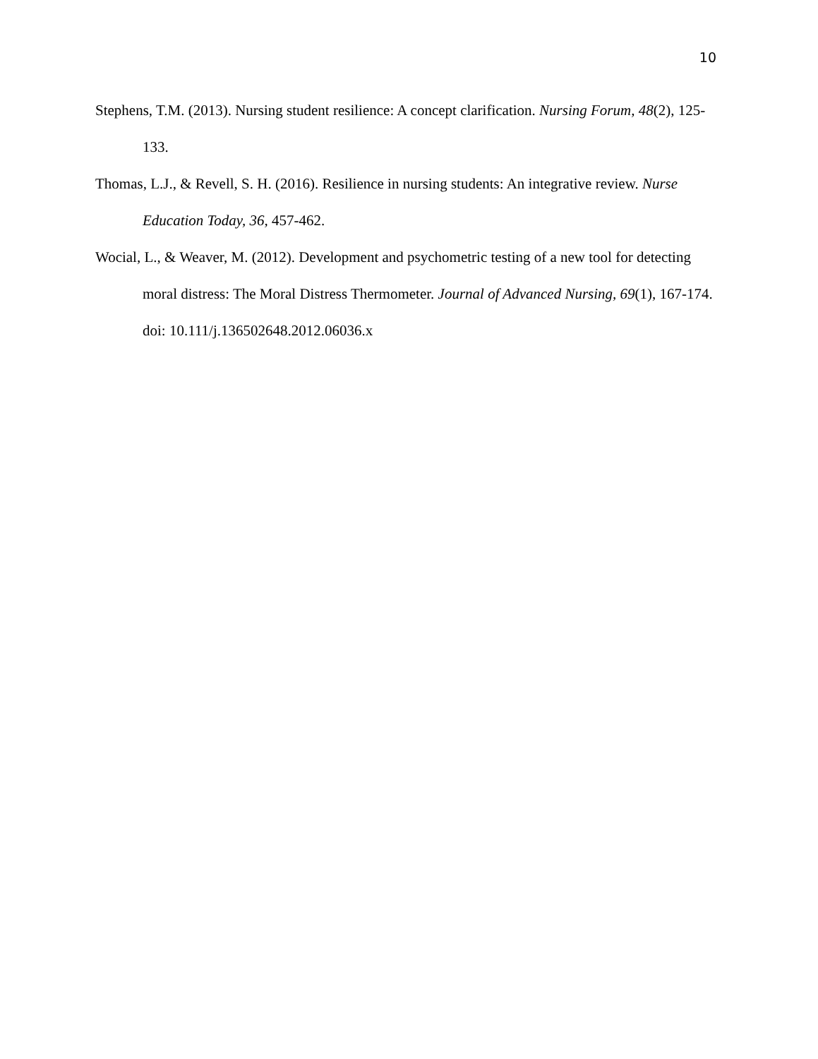10
Stephens, T.M. (2013). Nursing student resilience: A concept clarification. Nursing Forum, 48(2), 125-133.
Thomas, L.J., & Revell, S. H. (2016). Resilience in nursing students: An integrative review. Nurse Education Today, 36, 457-462.
Wocial, L., & Weaver, M. (2012). Development and psychometric testing of a new tool for detecting moral distress: The Moral Distress Thermometer. Journal of Advanced Nursing, 69(1), 167-174. doi: 10.111/j.136502648.2012.06036.x